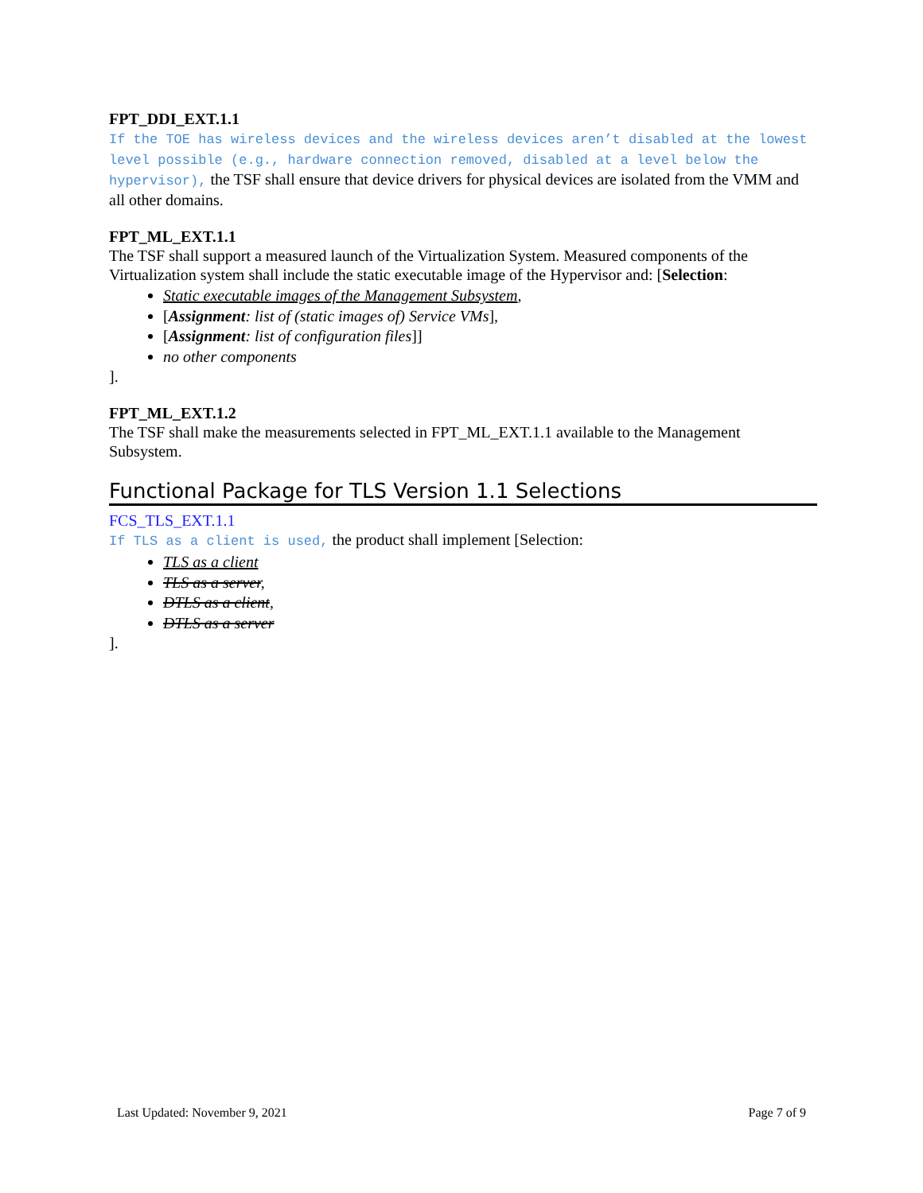FPT_DDI_EXT.1.1
If the TOE has wireless devices and the wireless devices aren’t disabled at the lowest level possible (e.g., hardware connection removed, disabled at a level below the hypervisor), the TSF shall ensure that device drivers for physical devices are isolated from the VMM and all other domains.
FPT_ML_EXT.1.1
The TSF shall support a measured launch of the Virtualization System. Measured components of the Virtualization system shall include the static executable image of the Hypervisor and: [Selection:
Static executable images of the Management Subsystem,
[Assignment: list of (static images of) Service VMs],
[Assignment: list of configuration files]]
no other components
].
FPT_ML_EXT.1.2
The TSF shall make the measurements selected in FPT_ML_EXT.1.1 available to the Management Subsystem.
Functional Package for TLS Version 1.1 Selections
FCS_TLS_EXT.1.1
If TLS as a client is used, the product shall implement [Selection:
TLS as a client
TLS as a server,
DTLS as a client,
DTLS as a server
].
Last Updated: November 9, 2021 Page 7 of 9